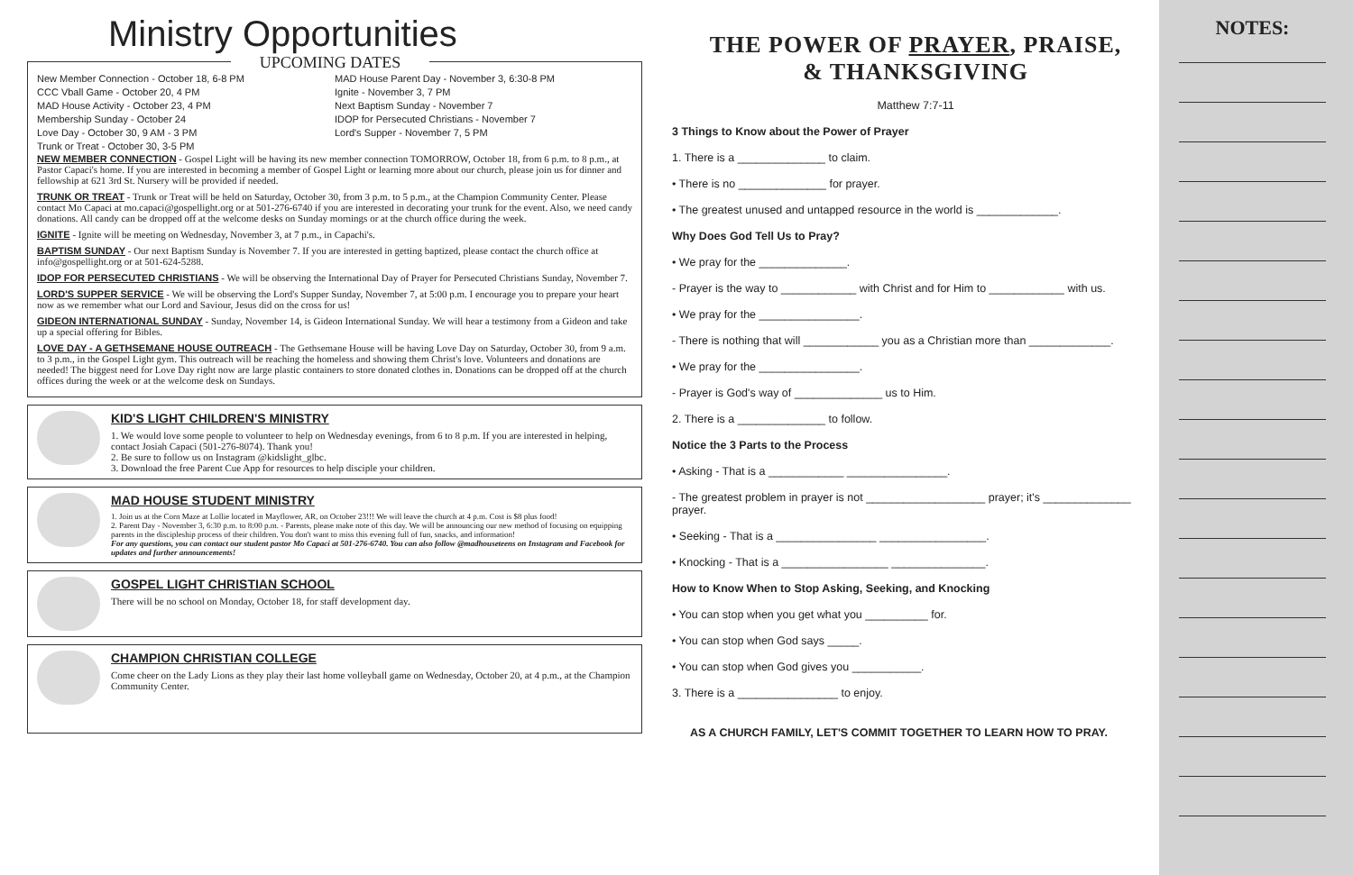Ministry Opportunities
UPCOMING DATES
New Member Connection - October 18, 6-8 PM
CCC Vball Game - October 20, 4 PM
MAD House Activity - October 23, 4 PM
Membership Sunday - October 24
Love Day - October 30, 9 AM - 3 PM
Trunk or Treat - October 30, 3-5 PM
MAD House Parent Day - November 3, 6:30-8 PM
Ignite - November 3, 7 PM
Next Baptism Sunday - November 7
IDOP for Persecuted Christians - November 7
Lord's Supper - November 7, 5 PM
NEW MEMBER CONNECTION - Gospel Light will be having its new member connection TOMORROW, October 18, from 6 p.m. to 8 p.m., at Pastor Capaci's home. If you are interested in becoming a member of Gospel Light or learning more about our church, please join us for dinner and fellowship at 621 3rd St. Nursery will be provided if needed.
TRUNK OR TREAT - Trunk or Treat will be held on Saturday, October 30, from 3 p.m. to 5 p.m., at the Champion Community Center. Please contact Mo Capaci at mo.capaci@gospellight.org or at 501-276-6740 if you are interested in decorating your trunk for the event. Also, we need candy donations. All candy can be dropped off at the welcome desks on Sunday mornings or at the church office during the week.
IGNITE - Ignite will be meeting on Wednesday, November 3, at 7 p.m., in Capachi's.
BAPTISM SUNDAY - Our next Baptism Sunday is November 7. If you are interested in getting baptized, please contact the church office at info@gospellight.org or at 501-624-5288.
IDOP FOR PERSECUTED CHRISTIANS - We will be observing the International Day of Prayer for Persecuted Christians Sunday, November 7.
LORD'S SUPPER SERVICE - We will be observing the Lord's Supper Sunday, November 7, at 5:00 p.m. I encourage you to prepare your heart now as we remember what our Lord and Saviour, Jesus did on the cross for us!
GIDEON INTERNATIONAL SUNDAY - Sunday, November 14, is Gideon International Sunday. We will hear a testimony from a Gideon and take up a special offering for Bibles.
LOVE DAY - A GETHSEMANE HOUSE OUTREACH - The Gethsemane House will be having Love Day on Saturday, October 30, from 9 a.m. to 3 p.m., in the Gospel Light gym. This outreach will be reaching the homeless and showing them Christ's love. Volunteers and donations are needed! The biggest need for Love Day right now are large plastic containers to store donated clothes in. Donations can be dropped off at the church offices during the week or at the welcome desk on Sundays.
KID'S LIGHT CHILDREN'S MINISTRY
1. We would love some people to volunteer to help on Wednesday evenings, from 6 to 8 p.m. If you are interested in helping, contact Josiah Capaci (501-276-8074). Thank you!
2. Be sure to follow us on Instagram @kidslight_glbc.
3. Download the free Parent Cue App for resources to help disciple your children.
MAD HOUSE STUDENT MINISTRY
1. Join us at the Corn Maze at Lollie located in Mayflower, AR, on October 23!!! We will leave the church at 4 p.m. Cost is $8 plus food!
2. Parent Day - November 3, 6:30 p.m. to 8:00 p.m. - Parents, please make note of this day. We will be announcing our new method of focusing on equipping parents in the discipleship process of their children. You don't want to miss this evening full of fun, snacks, and information!
For any questions, you can contact our student pastor Mo Capaci at 501-276-6740. You can also follow @madhouseteens on Instagram and Facebook for updates and further announcements!
GOSPEL LIGHT CHRISTIAN SCHOOL
There will be no school on Monday, October 18, for staff development day.
CHAMPION CHRISTIAN COLLEGE
Come cheer on the Lady Lions as they play their last home volleyball game on Wednesday, October 20, at 4 p.m., at the Champion Community Center.
THE POWER OF PRAYER, PRAISE,
& THANKSGIVING
Matthew 7:7-11
3 Things to Know about the Power of Prayer
1. There is a ______________ to claim.
• There is no ______________ for prayer.
• The greatest unused and untapped resource in the world is _____________.
Why Does God Tell Us to Pray?
• We pray for the ______________.
- Prayer is the way to ____________ with Christ and for Him to ____________ with us.
• We pray for the ________________.
- There is nothing that will ____________ you as a Christian more than _____________.
• We pray for the ________________.
- Prayer is God's way of ______________ us to Him.
2. There is a ______________ to follow.
Notice the 3 Parts to the Process
• Asking - That is a ____________ ________________.
- The greatest problem in prayer is not ___________________ prayer; it's ______________ prayer.
• Seeking - That is a ________________ _________________.
• Knocking - That is a _________________ _______________.
How to Know When to Stop Asking, Seeking, and Knocking
• You can stop when you get what you __________ for.
• You can stop when God says _____.
• You can stop when God gives you ___________.
3. There is a ________________ to enjoy.
AS A CHURCH FAMILY, LET'S COMMIT TOGETHER TO LEARN HOW TO PRAY.
NOTES: